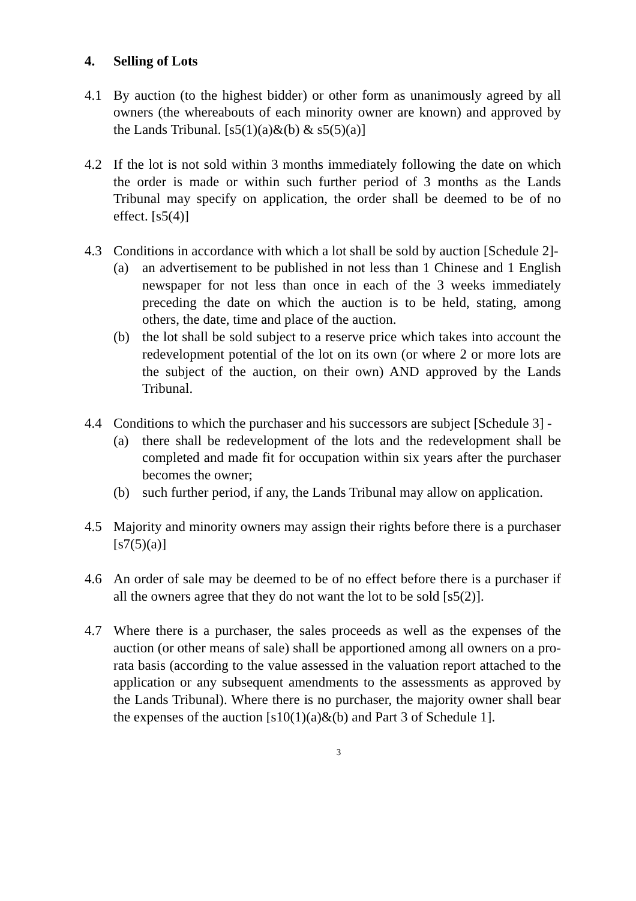4. Selling of Lots
4.1 By auction (to the highest bidder) or other form as unanimously agreed by all owners (the whereabouts of each minority owner are known) and approved by the Lands Tribunal. [s5(1)(a)&(b) & s5(5)(a)]
4.2 If the lot is not sold within 3 months immediately following the date on which the order is made or within such further period of 3 months as the Lands Tribunal may specify on application, the order shall be deemed to be of no effect. [s5(4)]
4.3 Conditions in accordance with which a lot shall be sold by auction [Schedule 2]-
(a) an advertisement to be published in not less than 1 Chinese and 1 English newspaper for not less than once in each of the 3 weeks immediately preceding the date on which the auction is to be held, stating, among others, the date, time and place of the auction.
(b) the lot shall be sold subject to a reserve price which takes into account the redevelopment potential of the lot on its own (or where 2 or more lots are the subject of the auction, on their own) AND approved by the Lands Tribunal.
4.4 Conditions to which the purchaser and his successors are subject [Schedule 3] -
(a) there shall be redevelopment of the lots and the redevelopment shall be completed and made fit for occupation within six years after the purchaser becomes the owner;
(b) such further period, if any, the Lands Tribunal may allow on application.
4.5 Majority and minority owners may assign their rights before there is a purchaser [s7(5)(a)]
4.6 An order of sale may be deemed to be of no effect before there is a purchaser if all the owners agree that they do not want the lot to be sold [s5(2)].
4.7 Where there is a purchaser, the sales proceeds as well as the expenses of the auction (or other means of sale) shall be apportioned among all owners on a pro-rata basis (according to the value assessed in the valuation report attached to the application or any subsequent amendments to the assessments as approved by the Lands Tribunal). Where there is no purchaser, the majority owner shall bear the expenses of the auction [s10(1)(a)&(b) and Part 3 of Schedule 1].
3